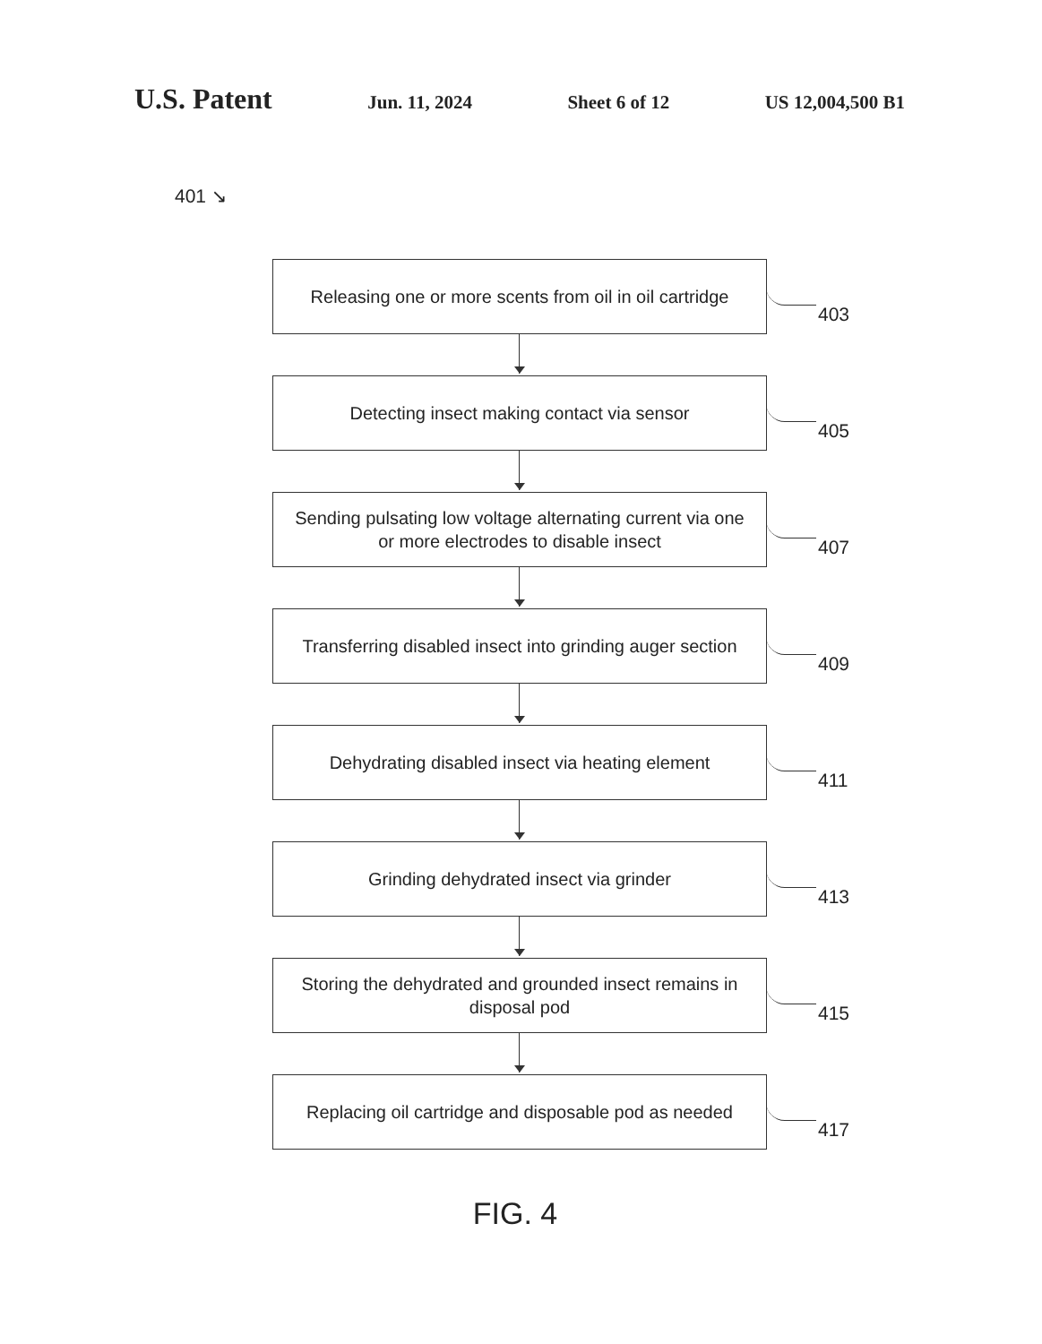U.S. Patent Jun. 11, 2024 Sheet 6 of 12 US 12,004,500 B1
401 ↘
Releasing one or more scents from oil in oil cartridge
403
Detecting insect making contact via sensor
405
Sending pulsating low voltage alternating current via one or more electrodes to disable insect
407
Transferring disabled insect into grinding auger section
409
Dehydrating disabled insect via heating element
411
Grinding dehydrated insect via grinder
413
Storing the dehydrated and grounded insect remains in disposal pod
415
Replacing oil cartridge and disposable pod as needed
417
FIG. 4